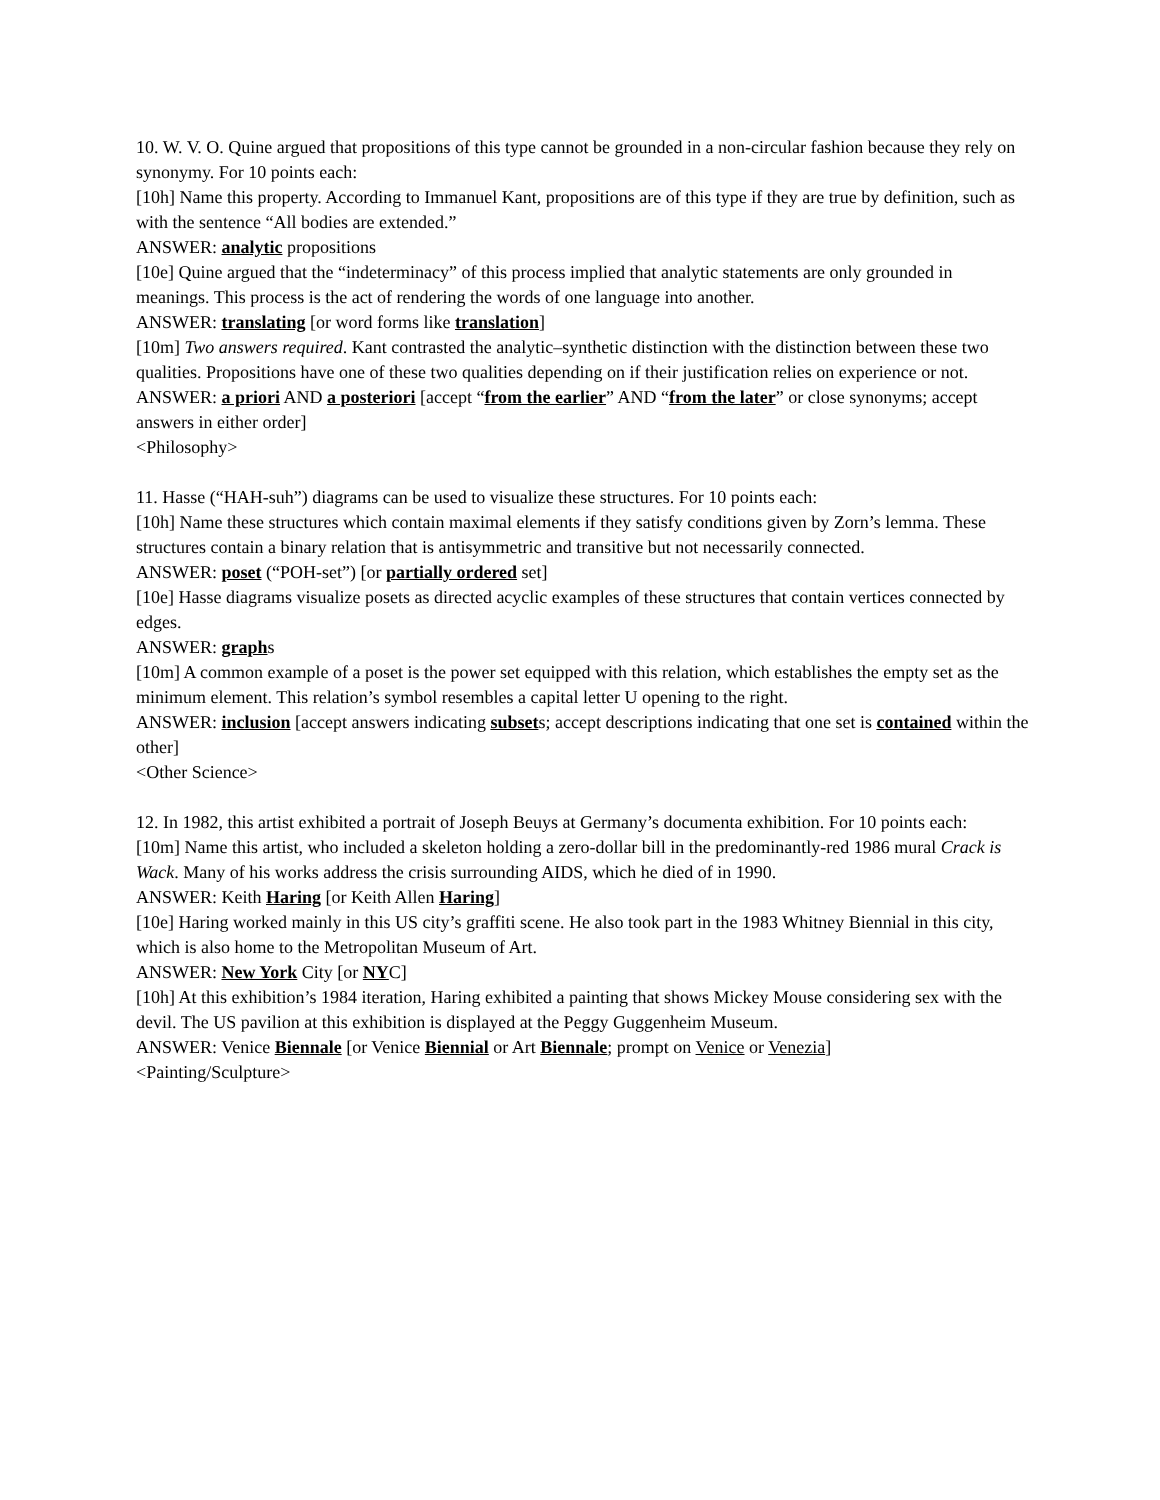10. W. V. O. Quine argued that propositions of this type cannot be grounded in a non-circular fashion because they rely on synonymy. For 10 points each:
[10h] Name this property. According to Immanuel Kant, propositions are of this type if they are true by definition, such as with the sentence “All bodies are extended.”
ANSWER: analytic propositions
[10e] Quine argued that the “indeterminacy” of this process implied that analytic statements are only grounded in meanings. This process is the act of rendering the words of one language into another.
ANSWER: translating [or word forms like translation]
[10m] Two answers required. Kant contrasted the analytic–synthetic distinction with the distinction between these two qualities. Propositions have one of these two qualities depending on if their justification relies on experience or not.
ANSWER: a priori AND a posteriori [accept “from the earlier” AND “from the later” or close synonyms; accept answers in either order]
<Philosophy>
11. Hasse (“HAH-suh”) diagrams can be used to visualize these structures. For 10 points each:
[10h] Name these structures which contain maximal elements if they satisfy conditions given by Zorn’s lemma. These structures contain a binary relation that is antisymmetric and transitive but not necessarily connected.
ANSWER: poset (“POH-set”) [or partially ordered set]
[10e] Hasse diagrams visualize posets as directed acyclic examples of these structures that contain vertices connected by edges.
ANSWER: graphs
[10m] A common example of a poset is the power set equipped with this relation, which establishes the empty set as the minimum element. This relation’s symbol resembles a capital letter U opening to the right.
ANSWER: inclusion [accept answers indicating subsets; accept descriptions indicating that one set is contained within the other]
<Other Science>
12. In 1982, this artist exhibited a portrait of Joseph Beuys at Germany’s documenta exhibition. For 10 points each:
[10m] Name this artist, who included a skeleton holding a zero-dollar bill in the predominantly-red 1986 mural Crack is Wack. Many of his works address the crisis surrounding AIDS, which he died of in 1990.
ANSWER: Keith Haring [or Keith Allen Haring]
[10e] Haring worked mainly in this US city’s graffiti scene. He also took part in the 1983 Whitney Biennial in this city, which is also home to the Metropolitan Museum of Art.
ANSWER: New York City [or NYC]
[10h] At this exhibition’s 1984 iteration, Haring exhibited a painting that shows Mickey Mouse considering sex with the devil. The US pavilion at this exhibition is displayed at the Peggy Guggenheim Museum.
ANSWER: Venice Biennale [or Venice Biennial or Art Biennale; prompt on Venice or Venezia]
<Painting/Sculpture>